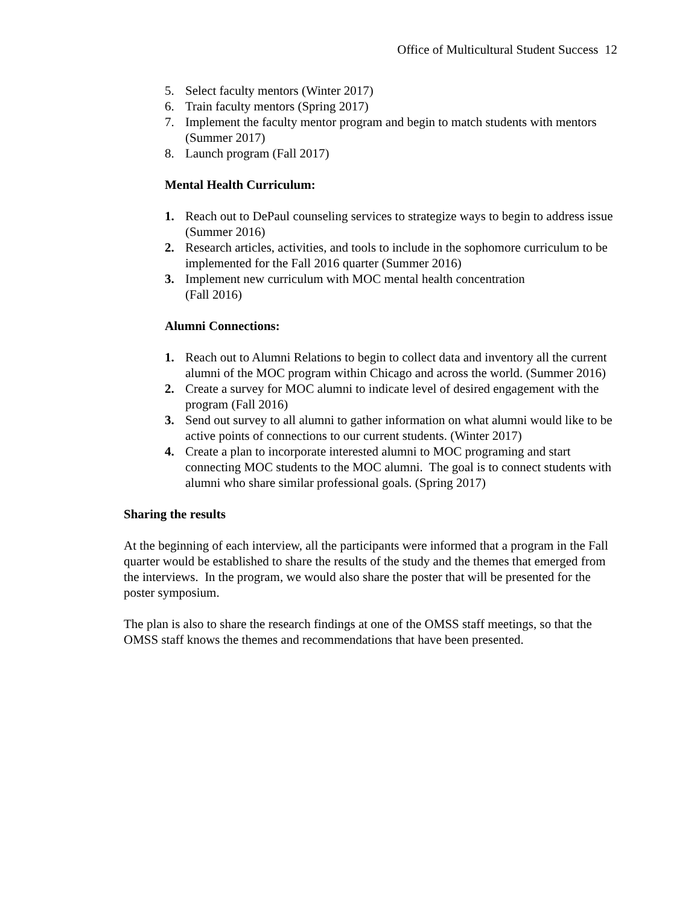Office of Multicultural Student Success 12
5. Select faculty mentors (Winter 2017)
6. Train faculty mentors (Spring 2017)
7. Implement the faculty mentor program and begin to match students with mentors (Summer 2017)
8. Launch program (Fall 2017)
Mental Health Curriculum:
1. Reach out to DePaul counseling services to strategize ways to begin to address issue (Summer 2016)
2. Research articles, activities, and tools to include in the sophomore curriculum to be implemented for the Fall 2016 quarter (Summer 2016)
3. Implement new curriculum with MOC mental health concentration
(Fall 2016)
Alumni Connections:
1. Reach out to Alumni Relations to begin to collect data and inventory all the current alumni of the MOC program within Chicago and across the world. (Summer 2016)
2. Create a survey for MOC alumni to indicate level of desired engagement with the program (Fall 2016)
3. Send out survey to all alumni to gather information on what alumni would like to be active points of connections to our current students. (Winter 2017)
4. Create a plan to incorporate interested alumni to MOC programing and start connecting MOC students to the MOC alumni. The goal is to connect students with alumni who share similar professional goals. (Spring 2017)
Sharing the results
At the beginning of each interview, all the participants were informed that a program in the Fall quarter would be established to share the results of the study and the themes that emerged from the interviews. In the program, we would also share the poster that will be presented for the poster symposium.
The plan is also to share the research findings at one of the OMSS staff meetings, so that the OMSS staff knows the themes and recommendations that have been presented.